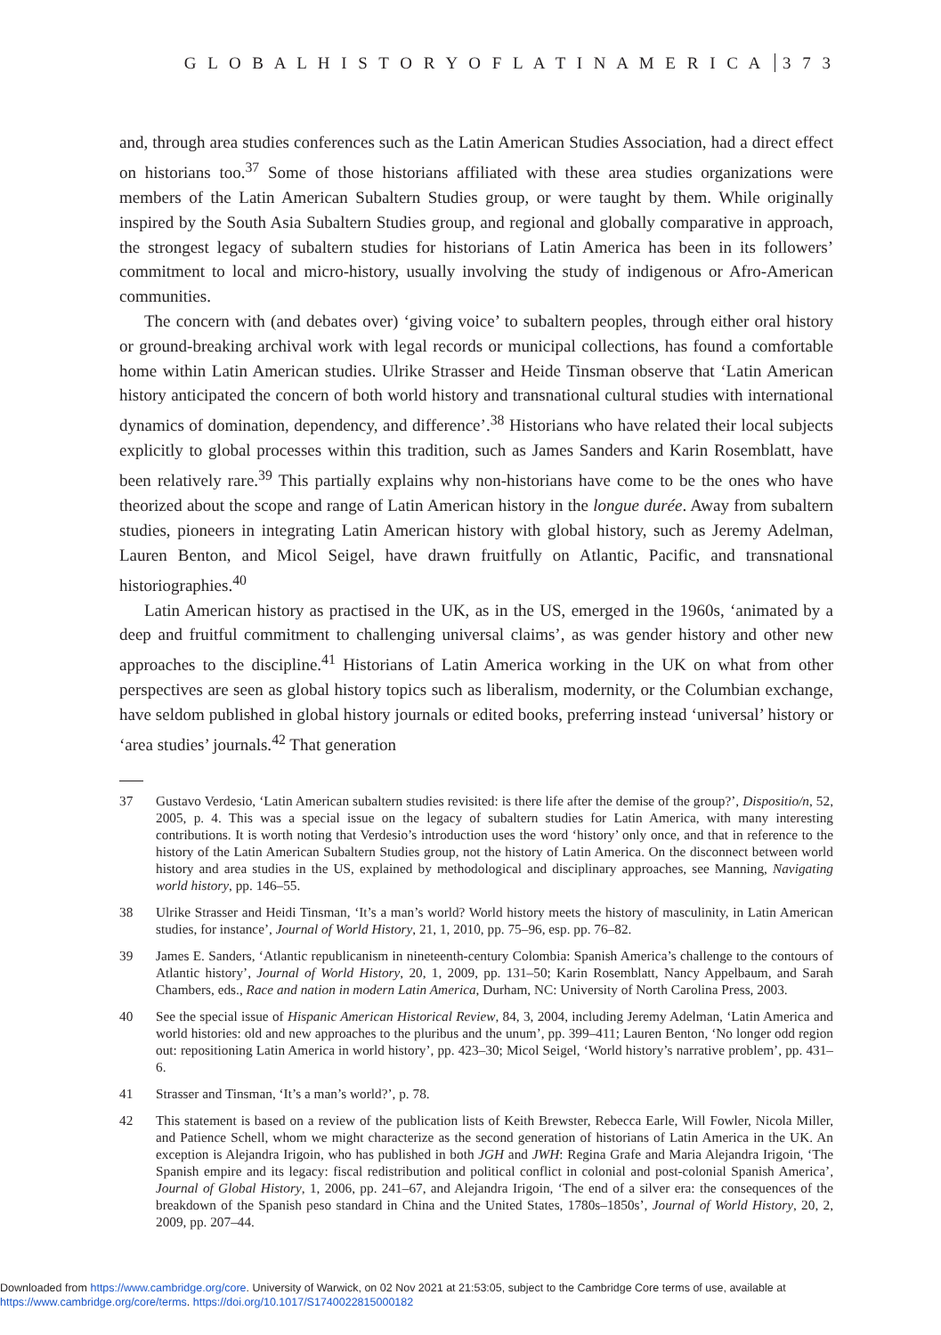G L O B A L H I S T O R Y O F L A T I N A M E R I C A 3 7 3
and, through area studies conferences such as the Latin American Studies Association, had a direct effect on historians too.<sup>37</sup> Some of those historians affiliated with these area studies organizations were members of the Latin American Subaltern Studies group, or were taught by them. While originally inspired by the South Asia Subaltern Studies group, and regional and globally comparative in approach, the strongest legacy of subaltern studies for historians of Latin America has been in its followers’ commitment to local and micro-history, usually involving the study of indigenous or Afro-American communities.
The concern with (and debates over) ‘giving voice’ to subaltern peoples, through either oral history or ground-breaking archival work with legal records or municipal collections, has found a comfortable home within Latin American studies. Ulrike Strasser and Heide Tinsman observe that ‘Latin American history anticipated the concern of both world history and transnational cultural studies with international dynamics of domination, dependency, and difference’.<sup>38</sup> Historians who have related their local subjects explicitly to global processes within this tradition, such as James Sanders and Karin Rosemblatt, have been relatively rare.<sup>39</sup> This partially explains why non-historians have come to be the ones who have theorized about the scope and range of Latin American history in the longue durée. Away from subaltern studies, pioneers in integrating Latin American history with global history, such as Jeremy Adelman, Lauren Benton, and Micol Seigel, have drawn fruitfully on Atlantic, Pacific, and transnational historiographies.<sup>40</sup>
Latin American history as practised in the UK, as in the US, emerged in the 1960s, ‘animated by a deep and fruitful commitment to challenging universal claims’, as was gender history and other new approaches to the discipline.<sup>41</sup> Historians of Latin America working in the UK on what from other perspectives are seen as global history topics such as liberalism, modernity, or the Columbian exchange, have seldom published in global history journals or edited books, preferring instead ‘universal’ history or ‘area studies’ journals.<sup>42</sup> That generation
37 Gustavo Verdesio, ‘Latin American subaltern studies revisited: is there life after the demise of the group?’, Dispositio/n, 52, 2005, p. 4. This was a special issue on the legacy of subaltern studies for Latin America, with many interesting contributions. It is worth noting that Verdesio’s introduction uses the word ‘history’ only once, and that in reference to the history of the Latin American Subaltern Studies group, not the history of Latin America. On the disconnect between world history and area studies in the US, explained by methodological and disciplinary approaches, see Manning, Navigating world history, pp. 146–55.
38 Ulrike Strasser and Heidi Tinsman, ‘It’s a man’s world? World history meets the history of masculinity, in Latin American studies, for instance’, Journal of World History, 21, 1, 2010, pp. 75–96, esp. pp. 76–82.
39 James E. Sanders, ‘Atlantic republicanism in nineteenth-century Colombia: Spanish America’s challenge to the contours of Atlantic history’, Journal of World History, 20, 1, 2009, pp. 131–50; Karin Rosemblatt, Nancy Appelbaum, and Sarah Chambers, eds., Race and nation in modern Latin America, Durham, NC: University of North Carolina Press, 2003.
40 See the special issue of Hispanic American Historical Review, 84, 3, 2004, including Jeremy Adelman, ‘Latin America and world histories: old and new approaches to the pluribus and the unum’, pp. 399–411; Lauren Benton, ‘No longer odd region out: repositioning Latin America in world history’, pp. 423–30; Micol Seigel, ‘World history’s narrative problem’, pp. 431–6.
41 Strasser and Tinsman, ‘It’s a man’s world?’, p. 78.
42 This statement is based on a review of the publication lists of Keith Brewster, Rebecca Earle, Will Fowler, Nicola Miller, and Patience Schell, whom we might characterize as the second generation of historians of Latin America in the UK. An exception is Alejandra Irigoin, who has published in both JGH and JWH: Regina Grafe and Maria Alejandra Irigoin, ‘The Spanish empire and its legacy: fiscal redistribution and political conflict in colonial and post-colonial Spanish America’, Journal of Global History, 1, 2006, pp. 241–67, and Alejandra Irigoin, ‘The end of a silver era: the consequences of the breakdown of the Spanish peso standard in China and the United States, 1780s–1850s’, Journal of World History, 20, 2, 2009, pp. 207–44.
Downloaded from https://www.cambridge.org/core. University of Warwick, on 02 Nov 2021 at 21:53:05, subject to the Cambridge Core terms of use, available at
https://www.cambridge.org/core/terms. https://doi.org/10.1017/S1740022815000182